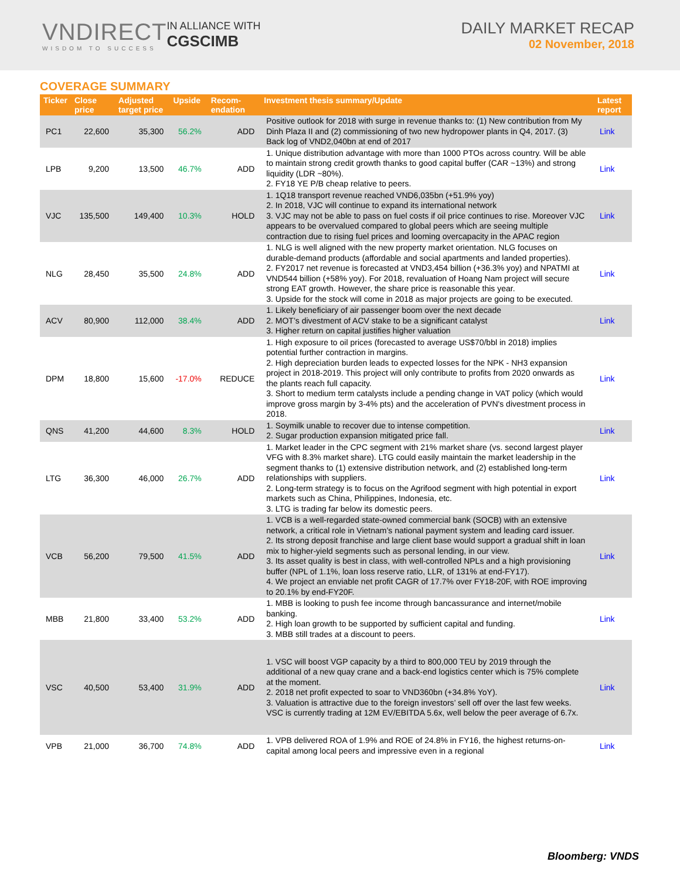VNDIRECT
WISDOM TO SUCCESS
IN ALLIANCE WITH
CGSCIMB
DAILY MARKET RECAP
02 November, 2018
COVERAGE SUMMARY
| Ticker | Close price | Adjusted target price | Upside | Recom-endation | Investment thesis summary/Update | Latest report |
| --- | --- | --- | --- | --- | --- | --- |
| PC1 | 22,600 | 35,300 | 56.2% | ADD | Positive outlook for 2018 with surge in revenue thanks to: (1) New contribution from My Dinh Plaza II and (2) commissioning of two new hydropower plants in Q4, 2017. (3) Back log of VND2,040bn at end of 2017 | Link |
| LPB | 9,200 | 13,500 | 46.7% | ADD | 1. Unique distribution advantage with more than 1000 PTOs across country. Will be able to maintain strong credit growth thanks to good capital buffer (CAR ~13%) and strong liquidity (LDR ~80%). 2. FY18 YE P/B cheap relative to peers. | Link |
| VJC | 135,500 | 149,400 | 10.3% | HOLD | 1. 1Q18 transport revenue reached VND6,035bn (+51.9% yoy) 2. In 2018, VJC will continue to expand its international network 3. VJC may not be able to pass on fuel costs if oil price continues to rise. Moreover VJC appears to be overvalued compared to global peers which are seeing multiple contraction due to rising fuel prices and looming overcapacity in the APAC region | Link |
| NLG | 28,450 | 35,500 | 24.8% | ADD | 1. NLG is well aligned with the new property market orientation. NLG focuses on durable-demand products (affordable and social apartments and landed properties). 2. FY2017 net revenue is forecasted at VND3,454 billion (+36.3% yoy) and NPATMI at VND544 billion (+58% yoy). For 2018, revaluation of Hoang Nam project will secure strong EAT growth. However, the share price is reasonable this year. 3. Upside for the stock will come in 2018 as major projects are going to be executed. | Link |
| ACV | 80,900 | 112,000 | 38.4% | ADD | 1. Likely beneficiary of air passenger boom over the next decade 2. MOT’s divestment of ACV stake to be a significant catalyst 3. Higher return on capital justifies higher valuation | Link |
| DPM | 18,800 | 15,600 | -17.0% | REDUCE | 1. High exposure to oil prices (forecasted to average US$70/bbl in 2018) implies potential further contraction in margins. 2. High depreciation burden leads to expected losses for the NPK - NH3 expansion project in 2018-2019. This project will only contribute to profits from 2020 onwards as the plants reach full capacity. 3. Short to medium term catalysts include a pending change in VAT policy (which would improve gross margin by 3-4% pts) and the acceleration of PVN's divestment process in 2018. | Link |
| QNS | 41,200 | 44,600 | 8.3% | HOLD | 1. Soymilk unable to recover due to intense competition. 2. Sugar production expansion mitigated price fall. | Link |
| LTG | 36,300 | 46,000 | 26.7% | ADD | 1. Market leader in the CPC segment with 21% market share (vs. second largest player VFG with 8.3% market share). LTG could easily maintain the market leadership in the segment thanks to (1) extensive distribution network, and (2) established long-term relationships with suppliers. 2. Long-term strategy is to focus on the Agrifood segment with high potential in export markets such as China, Philippines, Indonesia, etc. 3. LTG is trading far below its domestic peers. | Link |
| VCB | 56,200 | 79,500 | 41.5% | ADD | 1. VCB is a well-regarded state-owned commercial bank (SOCB) with an extensive network, a critical role in Vietnam’s national payment system and leading card issuer. 2. Its strong deposit franchise and large client base would support a gradual shift in loan mix to higher-yield segments such as personal lending, in our view. 3. Its asset quality is best in class, with well-controlled NPLs and a high provisioning buffer (NPL of 1.1%, loan loss reserve ratio, LLR, of 131% at end-FY17). 4. We project an enviable net profit CAGR of 17.7% over FY18-20F, with ROE improving to 20.1% by end-FY20F. | Link |
| MBB | 21,800 | 33,400 | 53.2% | ADD | 1. MBB is looking to push fee income through bancassurance and internet/mobile banking. 2. High loan growth to be supported by sufficient capital and funding. 3. MBB still trades at a discount to peers. | Link |
| VSC | 40,500 | 53,400 | 31.9% | ADD | 1. VSC will boost VGP capacity by a third to 800,000 TEU by 2019 through the additional of a new quay crane and a back-end logistics center which is 75% complete at the moment. 2. 2018 net profit expected to soar to VND360bn (+34.8% YoY). 3. Valuation is attractive due to the foreign investors’ sell off over the last few weeks. VSC is currently trading at 12M EV/EBITDA 5.6x, well below the peer average of 6.7x. | Link |
| VPB | 21,000 | 36,700 | 74.8% | ADD | 1. VPB delivered ROA of 1.9% and ROE of 24.8% in FY16, the highest returns-on-capital among local peers and impressive even in a regional | Link |
Bloomberg: VNDS